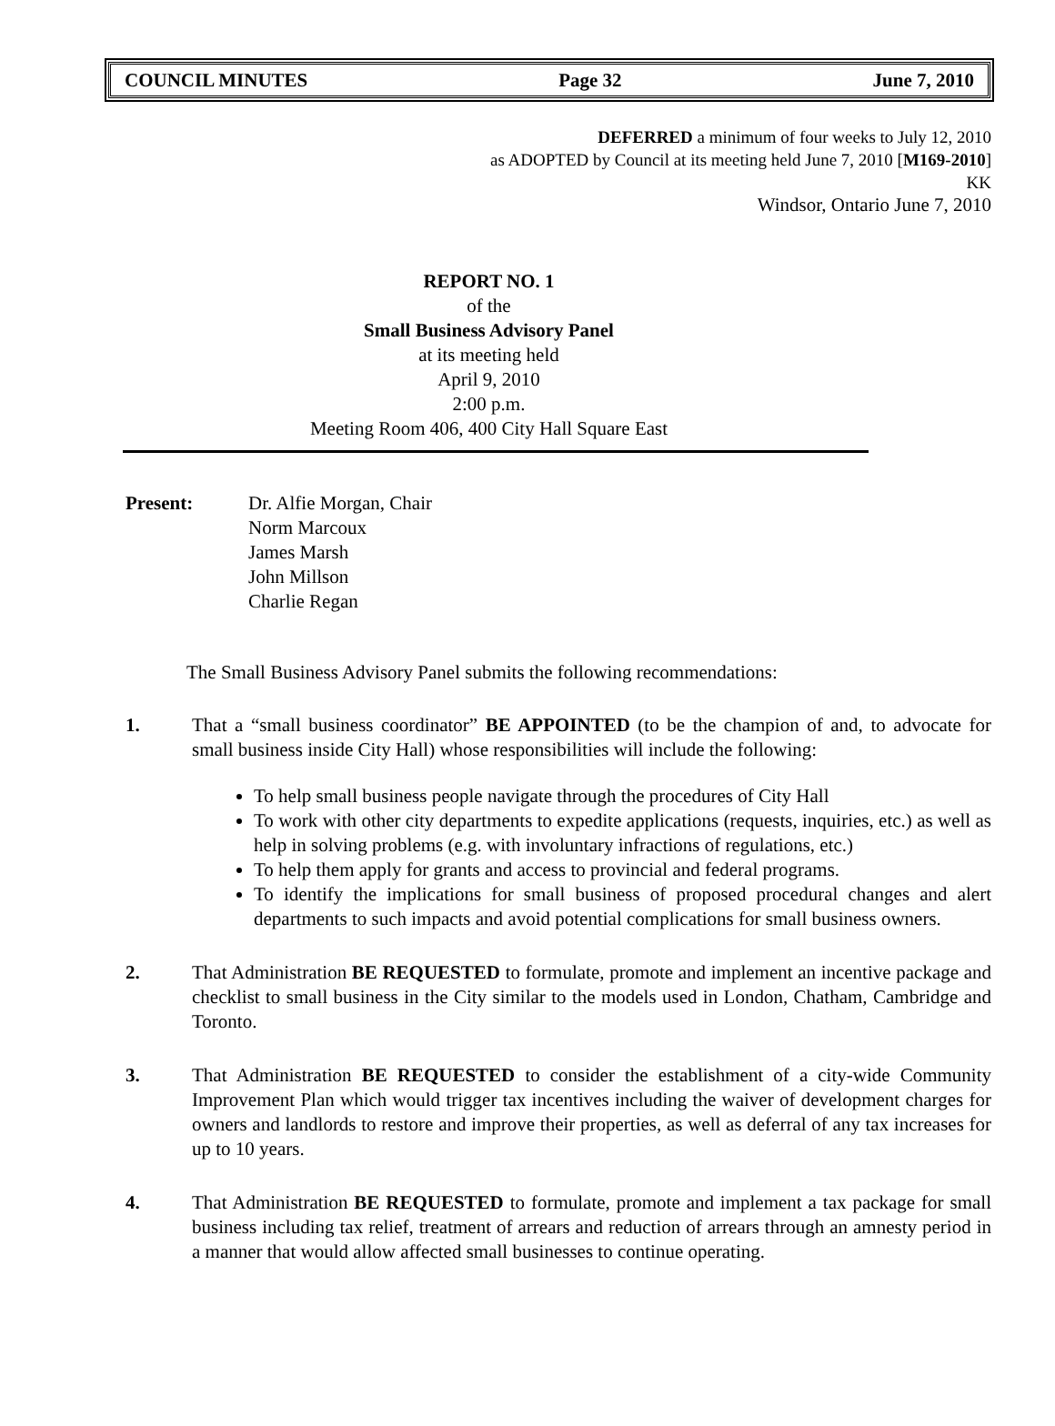COUNCIL MINUTES Page 32 June 7, 2010
DEFERRED a minimum of four weeks to July 12, 2010
as ADOPTED by Council at its meeting held June 7, 2010 [M169-2010]
KK
Windsor, Ontario June 7, 2010
REPORT NO. 1
of the
Small Business Advisory Panel
at its meeting held
April 9, 2010
2:00 p.m.
Meeting Room 406, 400 City Hall Square East
Present: Dr. Alfie Morgan, Chair
Norm Marcoux
James Marsh
John Millson
Charlie Regan
The Small Business Advisory Panel submits the following recommendations:
1. That a “small business coordinator” BE APPOINTED (to be the champion of and, to advocate for small business inside City Hall) whose responsibilities will include the following:
To help small business people navigate through the procedures of City Hall
To work with other city departments to expedite applications (requests, inquiries, etc.) as well as help in solving problems (e.g. with involuntary infractions of regulations, etc.)
To help them apply for grants and access to provincial and federal programs.
To identify the implications for small business of proposed procedural changes and alert departments to such impacts and avoid potential complications for small business owners.
2. That Administration BE REQUESTED to formulate, promote and implement an incentive package and checklist to small business in the City similar to the models used in London, Chatham, Cambridge and Toronto.
3. That Administration BE REQUESTED to consider the establishment of a city-wide Community Improvement Plan which would trigger tax incentives including the waiver of development charges for owners and landlords to restore and improve their properties, as well as deferral of any tax increases for up to 10 years.
4. That Administration BE REQUESTED to formulate, promote and implement a tax package for small business including tax relief, treatment of arrears and reduction of arrears through an amnesty period in a manner that would allow affected small businesses to continue operating.